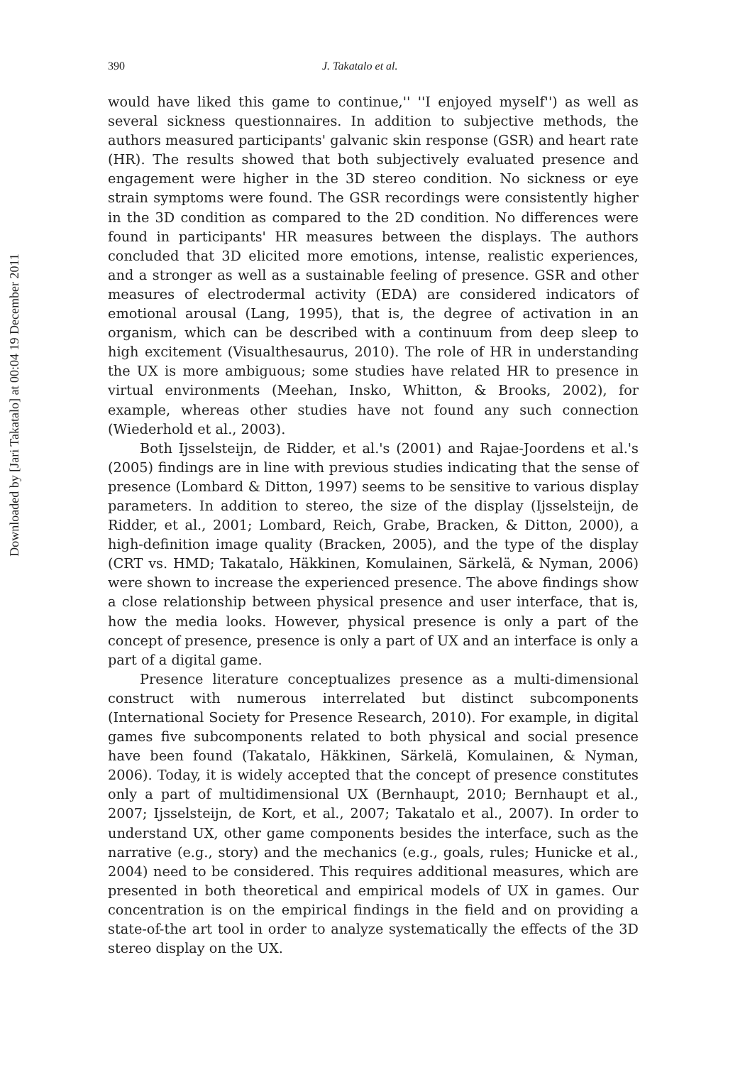Downloaded by [Jari Takatalo] at 00:04 19 December 2011
390 J. Takatalo et al.
would have liked this game to continue,'' ''I enjoyed myself'') as well as several sickness questionnaires. In addition to subjective methods, the authors measured participants' galvanic skin response (GSR) and heart rate (HR). The results showed that both subjectively evaluated presence and engagement were higher in the 3D stereo condition. No sickness or eye strain symptoms were found. The GSR recordings were consistently higher in the 3D condition as compared to the 2D condition. No differences were found in participants' HR measures between the displays. The authors concluded that 3D elicited more emotions, intense, realistic experiences, and a stronger as well as a sustainable feeling of presence. GSR and other measures of electrodermal activity (EDA) are considered indicators of emotional arousal (Lang, 1995), that is, the degree of activation in an organism, which can be described with a continuum from deep sleep to high excitement (Visualthesaurus, 2010). The role of HR in understanding the UX is more ambiguous; some studies have related HR to presence in virtual environments (Meehan, Insko, Whitton, & Brooks, 2002), for example, whereas other studies have not found any such connection (Wiederhold et al., 2003).
Both Ijsselsteijn, de Ridder, et al.'s (2001) and Rajae-Joordens et al.'s (2005) findings are in line with previous studies indicating that the sense of presence (Lombard & Ditton, 1997) seems to be sensitive to various display parameters. In addition to stereo, the size of the display (Ijsselsteijn, de Ridder, et al., 2001; Lombard, Reich, Grabe, Bracken, & Ditton, 2000), a high-definition image quality (Bracken, 2005), and the type of the display (CRT vs. HMD; Takatalo, Häkkinen, Komulainen, Särkelä, & Nyman, 2006) were shown to increase the experienced presence. The above findings show a close relationship between physical presence and user interface, that is, how the media looks. However, physical presence is only a part of the concept of presence, presence is only a part of UX and an interface is only a part of a digital game.
Presence literature conceptualizes presence as a multi-dimensional construct with numerous interrelated but distinct subcomponents (International Society for Presence Research, 2010). For example, in digital games five subcomponents related to both physical and social presence have been found (Takatalo, Häkkinen, Särkelä, Komulainen, & Nyman, 2006). Today, it is widely accepted that the concept of presence constitutes only a part of multidimensional UX (Bernhaupt, 2010; Bernhaupt et al., 2007; Ijsselsteijn, de Kort, et al., 2007; Takatalo et al., 2007). In order to understand UX, other game components besides the interface, such as the narrative (e.g., story) and the mechanics (e.g., goals, rules; Hunicke et al., 2004) need to be considered. This requires additional measures, which are presented in both theoretical and empirical models of UX in games. Our concentration is on the empirical findings in the field and on providing a state-of-the art tool in order to analyze systematically the effects of the 3D stereo display on the UX.